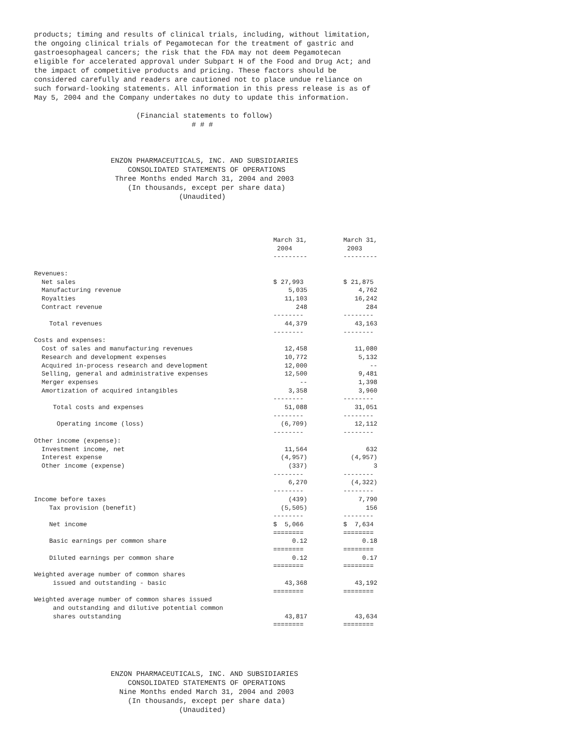products; timing and results of clinical trials, including, without limitation,
the ongoing clinical trials of Pegamotecan for the treatment of gastric and
gastroesophageal cancers; the risk that the FDA may not deem Pegamotecan
eligible for accelerated approval under Subpart H of the Food and Drug Act; and
the impact of competitive products and pricing. These factors should be
considered carefully and readers are cautioned not to place undue reliance on
such forward-looking statements. All information in this press release is as of
May 5, 2004 and the Company undertakes no duty to update this information.

                        (Financial statements to follow)
                                     # # #



                  ENZON PHARMACEUTICALS, INC. AND SUBSIDIARIES
                      CONSOLIDATED STATEMENTS OF OPERATIONS
                   Three Months ended March 31, 2004 and 2003
                      (In thousands, except per share data)
                                  (Unaudited)
| | March 31, 2004 --------- | March 31, 2003 --------- |
| Revenues: | | |
| Net sales | $ 27,993 | $ 21,875 |
| Manufacturing revenue | 5,035 | 4,762 |
| Royalties | 11,103 | 16,242 |
| Contract revenue | 248 | 284 |
| | -------- | -------- |
| Total revenues | 44,379 | 43,163 |
| | -------- | -------- |
| Costs and expenses: | | |
| Cost of sales and manufacturing revenues | 12,458 | 11,080 |
| Research and development expenses | 10,772 | 5,132 |
| Acquired in-process research and development | 12,000 | -- |
| Selling, general and administrative expenses | 12,500 | 9,481 |
| Merger expenses | -- | 1,398 |
| Amortization of acquired intangibles | 3,358 | 3,960 |
| | -------- | -------- |
| Total costs and expenses | 51,088 | 31,051 |
| | -------- | -------- |
| Operating income (loss) | (6,709) | 12,112 |
| | -------- | -------- |
| Other income (expense): | | |
| Investment income, net | 11,564 | 632 |
| Interest expense | (4,957) | (4,957) |
| Other income (expense) | (337) | 3 |
| | -------- | -------- |
| | 6,270 | (4,322) |
| | -------- | -------- |
| Income before taxes | (439) | 7,790 |
| Tax provision (benefit) | (5,505) | 156 |
| | -------- | -------- |
| Net income | $ 5,066 | $ 7,634 |
| | ======== | ======== |
| Basic earnings per common share | 0.12 | 0.18 |
| | ======== | ======== |
| Diluted earnings per common share | 0.12 | 0.17 |
| | ======== | ======== |
| Weighted average number of common shares issued and outstanding - basic | 43,368 | 43,192 |
| | ======== | ======== |
| Weighted average number of common shares issued and outstanding and dilutive potential common shares outstanding | 43,817 | 43,634 |
| | ======== | ======== |
                  ENZON PHARMACEUTICALS, INC. AND SUBSIDIARIES
                      CONSOLIDATED STATEMENTS OF OPERATIONS
                    Nine Months ended March 31, 2004 and 2003
                      (In thousands, except per share data)
                                  (Unaudited)